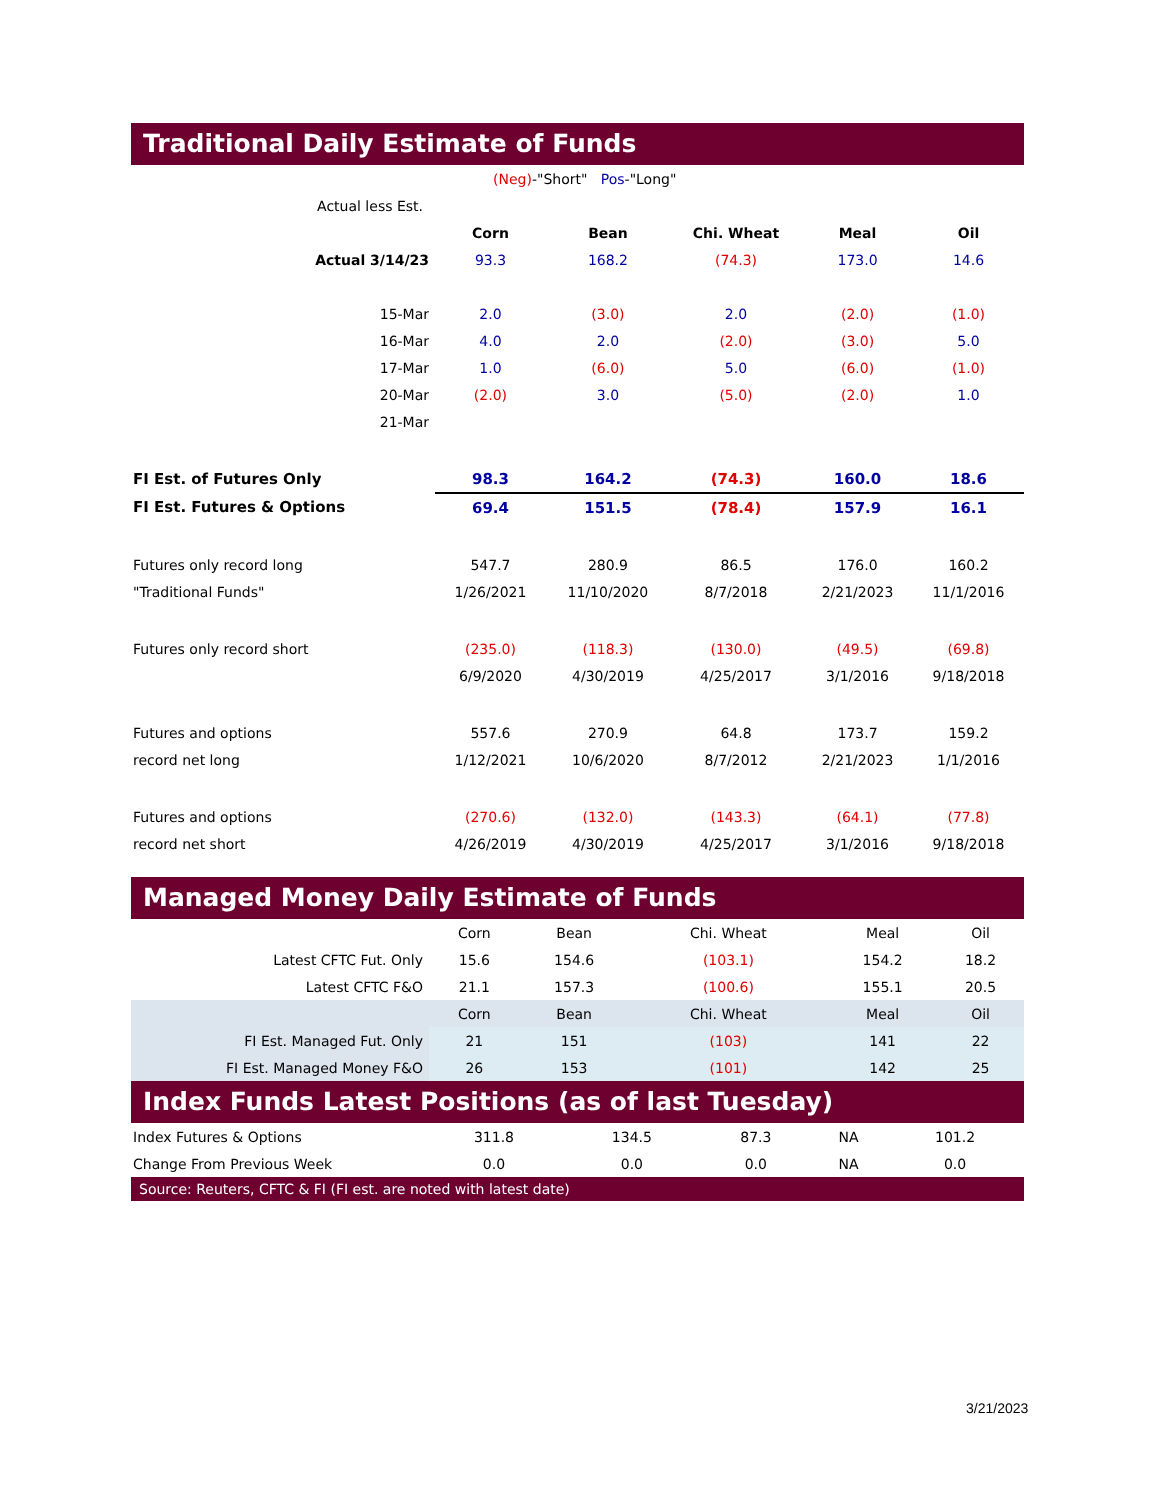Traditional Daily Estimate of Funds
| (Neg) -"Short" Pos -"Long" | | | | | |
| Actual less Est. | | | | | |
| | Corn | Bean | Chi. Wheat | Meal | Oil |
| Actual 3/14/23 | 93.3 | 168.2 | (74.3) | 173.0 | 14.6 |
| 15-Mar | 2.0 | (3.0) | 2.0 | (2.0) | (1.0) |
| 16-Mar | 4.0 | 2.0 | (2.0) | (3.0) | 5.0 |
| 17-Mar | 1.0 | (6.0) | 5.0 | (6.0) | (1.0) |
| 20-Mar | (2.0) | 3.0 | (5.0) | (2.0) | 1.0 |
| 21-Mar | | | | | |
| FI Est. of Futures Only | 98.3 | 164.2 | (74.3) | 160.0 | 18.6 |
| FI Est. Futures & Options | 69.4 | 151.5 | (78.4) | 157.9 | 16.1 |
| Futures only record long | 547.7 | 280.9 | 86.5 | 176.0 | 160.2 |
| "Traditional Funds" | 1/26/2021 | 11/10/2020 | 8/7/2018 | 2/21/2023 | 11/1/2016 |
| Futures only record short | (235.0) | (118.3) | (130.0) | (49.5) | (69.8) |
| | 6/9/2020 | 4/30/2019 | 4/25/2017 | 3/1/2016 | 9/18/2018 |
| Futures and options | 557.6 | 270.9 | 64.8 | 173.7 | 159.2 |
| record net long | 1/12/2021 | 10/6/2020 | 8/7/2012 | 2/21/2023 | 1/1/2016 |
| Futures and options | (270.6) | (132.0) | (143.3) | (64.1) | (77.8) |
| record net short | 4/26/2019 | 4/30/2019 | 4/25/2017 | 3/1/2016 | 9/18/2018 |
Managed Money Daily Estimate of Funds
| | Corn | Bean | Chi. Wheat | Meal | Oil |
| Latest CFTC Fut. Only | 15.6 | 154.6 | (103.1) | 154.2 | 18.2 |
| Latest CFTC F&O | 21.1 | 157.3 | (100.6) | 155.1 | 20.5 |
| | Corn | Bean | Chi. Wheat | Meal | Oil |
| FI Est. Managed Fut. Only | 21 | 151 | (103) | 141 | 22 |
| FI Est. Managed Money F&O | 26 | 153 | (101) | 142 | 25 |
Index Funds Latest Positions (as of last Tuesday)
| Index Futures & Options | 311.8 | 134.5 | 87.3 | NA | 101.2 |
| Change From Previous Week | 0.0 | 0.0 | 0.0 | NA | 0.0 |
Source: Reuters, CFTC & FI (FI est. are noted with latest date)
3/21/2023